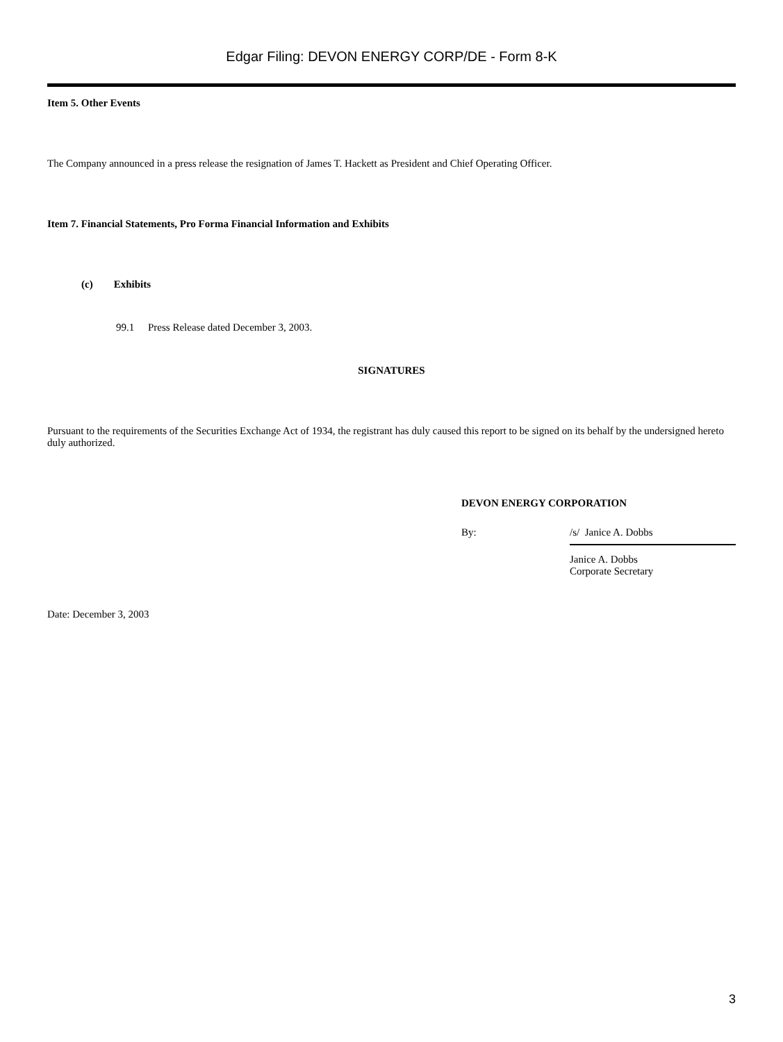Edgar Filing: DEVON ENERGY CORP/DE - Form 8-K
Item 5. Other Events
The Company announced in a press release the resignation of James T. Hackett as President and Chief Operating Officer.
Item 7. Financial Statements, Pro Forma Financial Information and Exhibits
(c) Exhibits
99.1 Press Release dated December 3, 2003.
SIGNATURES
Pursuant to the requirements of the Securities Exchange Act of 1934, the registrant has duly caused this report to be signed on its behalf by the undersigned hereto duly authorized.
DEVON ENERGY CORPORATION
By: /s/ Janice A. Dobbs
Janice A. Dobbs
Corporate Secretary
Date: December 3, 2003
3